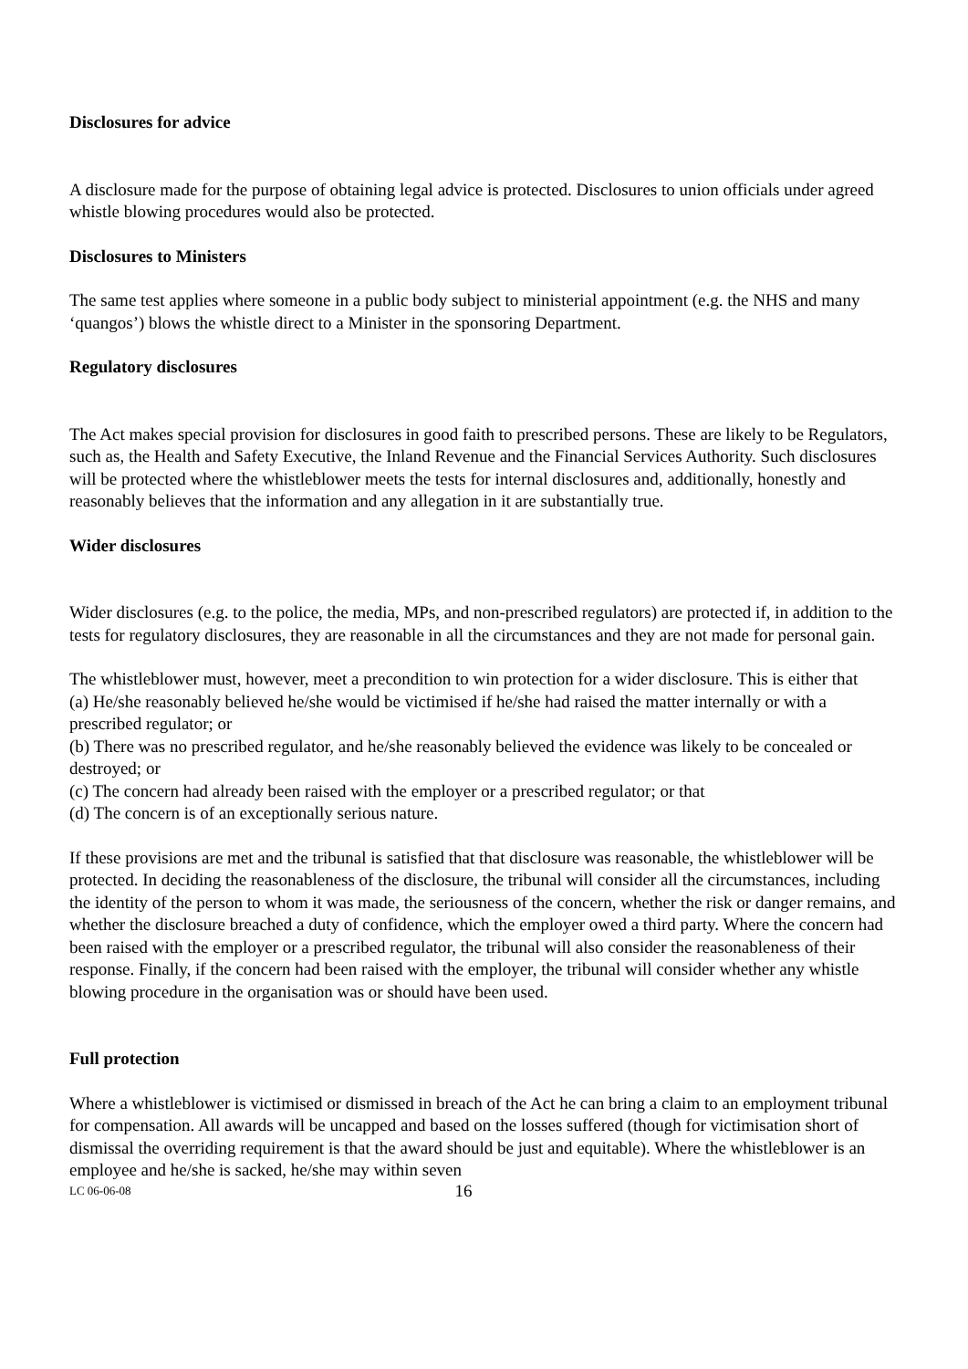Disclosures for advice
A disclosure made for the purpose of obtaining legal advice is protected. Disclosures to union officials under agreed whistle blowing procedures would also be protected.
Disclosures to Ministers
The same test applies where someone in a public body subject to ministerial appointment (e.g. the NHS and many ‘quangos’) blows the whistle direct to a Minister in the sponsoring Department.
Regulatory disclosures
The Act makes special provision for disclosures in good faith to prescribed persons. These are likely to be Regulators, such as, the Health and Safety Executive, the Inland Revenue and the Financial Services Authority. Such disclosures will be protected where the whistleblower meets the tests for internal disclosures and, additionally, honestly and reasonably believes that the information and any allegation in it are substantially true.
Wider disclosures
Wider disclosures (e.g. to the police, the media, MPs, and non-prescribed regulators) are protected if, in addition to the tests for regulatory disclosures, they are reasonable in all the circumstances and they are not made for personal gain.
The whistleblower must, however, meet a precondition to win protection for a wider disclosure. This is either that
(a) He/she reasonably believed he/she would be victimised if he/she had raised the matter internally or with a prescribed regulator; or
(b) There was no prescribed regulator, and he/she reasonably believed the evidence was likely to be concealed or destroyed; or
(c) The concern had already been raised with the employer or a prescribed regulator; or that
(d) The concern is of an exceptionally serious nature.
If these provisions are met and the tribunal is satisfied that that disclosure was reasonable, the whistleblower will be protected. In deciding the reasonableness of the disclosure, the tribunal will consider all the circumstances, including the identity of the person to whom it was made, the seriousness of the concern, whether the risk or danger remains, and whether the disclosure breached a duty of confidence, which the employer owed a third party. Where the concern had been raised with the employer or a prescribed regulator, the tribunal will also consider the reasonableness of their response. Finally, if the concern had been raised with the employer, the tribunal will consider whether any whistle blowing procedure in the organisation was or should have been used.
Full protection
Where a whistleblower is victimised or dismissed in breach of the Act he can bring a claim to an employment tribunal for compensation. All awards will be uncapped and based on the losses suffered (though for victimisation short of dismissal the overriding requirement is that the award should be just and equitable). Where the whistleblower is an employee and he/she is sacked, he/she may within seven
LC 06-06-08 16